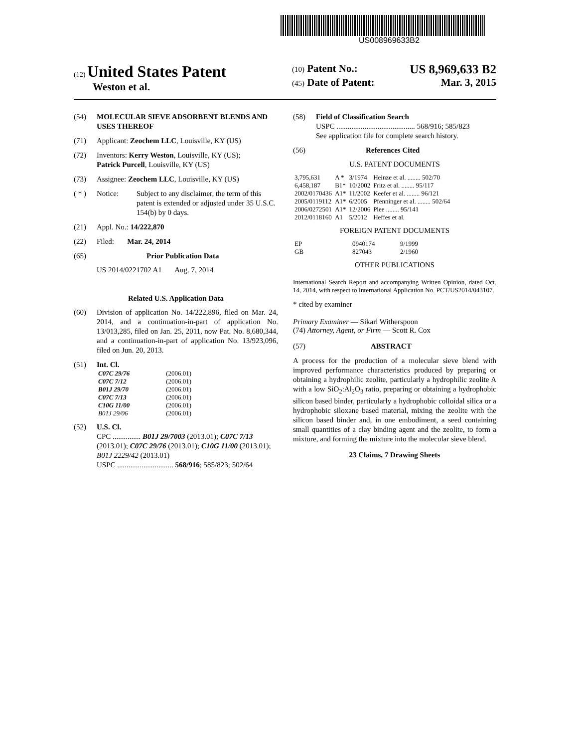US008969633B2
(12) United States Patent
Weston et al.
(10) Patent No.: US 8,969,633 B2
(45) Date of Patent: Mar. 3, 2015
(54) MOLECULAR SIEVE ADSORBENT BLENDS AND USES THEREOF
(71) Applicant: Zeochem LLC, Louisville, KY (US)
(72) Inventors: Kerry Weston, Louisville, KY (US);
Patrick Purcell, Louisville, KY (US)
(73) Assignee: Zeochem LLC, Louisville, KY (US)
( * ) Notice: Subject to any disclaimer, the term of this patent is extended or adjusted under 35 U.S.C. 154(b) by 0 days.
(21) Appl. No.: 14/222,870
(22) Filed: Mar. 24, 2014
(65) Prior Publication Data
US 2014/0221702 A1 Aug. 7, 2014
Related U.S. Application Data
(60) Division of application No. 14/222,896, filed on Mar. 24, 2014, and a continuation-in-part of application No. 13/013,285, filed on Jan. 25, 2011, now Pat. No. 8,680,344, and a continuation-in-part of application No. 13/923,096, filed on Jun. 20, 2013.
(51) Int. Cl.
| C07C 29/76 | (2006.01) |
| C07C 7/12 | (2006.01) |
| B01J 29/70 | (2006.01) |
| C07C 7/13 | (2006.01) |
| C10G 11/00 | (2006.01) |
| B01J 29/06 | (2006.01) |
(52) U.S. Cl.
CPC ............... B01J 29/7003 (2013.01); C07C 7/13 (2013.01); C07C 29/76 (2013.01); C10G 11/00 (2013.01); B01J 2229/42 (2013.01)
USPC .............................. 568/916; 585/823; 502/64
(58) Field of Classification Search
USPC .......................................... 568/916; 585/823
See application file for complete search history.
(56) References Cited
U.S. PATENT DOCUMENTS
| 3,795,631 | A * | 3/1974 | Heinze et al. ........ 502/70 |
| 6,458,187 | B1* | 10/2002 | Fritz et al. ........ 95/117 |
| 2002/0170436 | A1* | 11/2002 | Keefer et al. ........ 96/121 |
| 2005/0119112 | A1* | 6/2005 | Pfenninger et al. ........ 502/64 |
| 2006/0272501 | A1* | 12/2006 | Plee ........ 95/141 |
| 2012/0118160 | A1 | 5/2012 | Heffes et al. |
FOREIGN PATENT DOCUMENTS
| EP | 0940174 | 9/1999 |
| GB | 827043 | 2/1960 |
OTHER PUBLICATIONS
International Search Report and accompanying Written Opinion, dated Oct. 14, 2014, with respect to International Application No. PCT/US2014/043107.
* cited by examiner
Primary Examiner — Sikarl Witherspoon
(74) Attorney, Agent, or Firm — Scott R. Cox
(57) ABSTRACT
A process for the production of a molecular sieve blend with improved performance characteristics produced by preparing or obtaining a hydrophilic zeolite, particularly a hydrophilic zeolite A with a low SiO<sub>2</sub>:Al<sub>2</sub>O<sub>3</sub> ratio, preparing or obtaining a hydrophobic silicon based binder, particularly a hydrophobic colloidal silica or a hydrophobic siloxane based material, mixing the zeolite with the silicon based binder and, in one embodiment, a seed containing small quantities of a clay binding agent and the zeolite, to form a mixture, and forming the mixture into the molecular sieve blend.
23 Claims, 7 Drawing Sheets